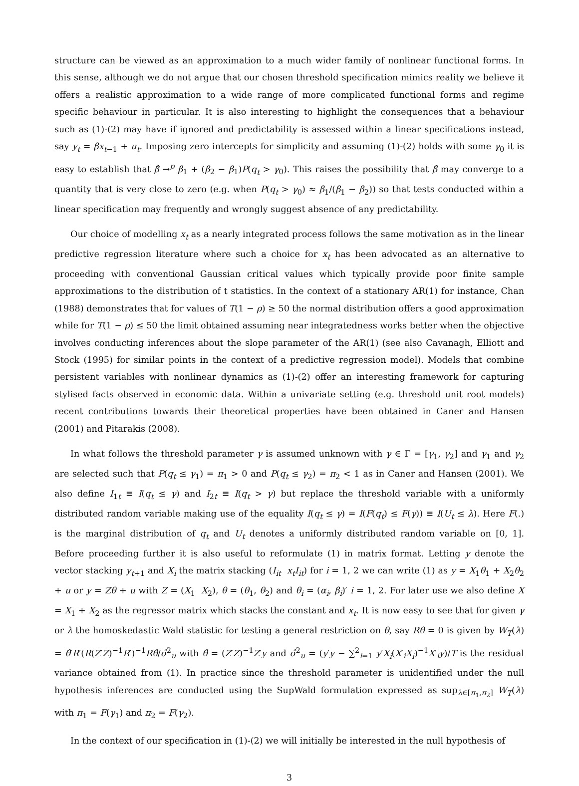structure can be viewed as an approximation to a much wider family of nonlinear functional forms. In this sense, although we do not argue that our chosen threshold specification mimics reality we believe it offers a realistic approximation to a wide range of more complicated functional forms and regime specific behaviour in particular. It is also interesting to highlight the consequences that a behaviour such as (1)-(2) may have if ignored and predictability is assessed within a linear specifications instead, say y<sub>t</sub> = βx<sub>t−1</sub> + u<sub>t</sub>. Imposing zero intercepts for simplicity and assuming (1)-(2) holds with some γ<sub>0</sub> it is easy to establish that β̂ →<sup>p</sup> β<sub>1</sub> + (β<sub>2</sub> − β<sub>1</sub>)P(q<sub>t</sub> > γ<sub>0</sub>). This raises the possibility that β̂ may converge to a quantity that is very close to zero (e.g. when P(q<sub>t</sub> > γ<sub>0</sub>) ≈ β<sub>1</sub>/(β<sub>1</sub> − β<sub>2</sub>)) so that tests conducted within a linear specification may frequently and wrongly suggest absence of any predictability.
Our choice of modelling x<sub>t</sub> as a nearly integrated process follows the same motivation as in the linear predictive regression literature where such a choice for x<sub>t</sub> has been advocated as an alternative to proceeding with conventional Gaussian critical values which typically provide poor finite sample approximations to the distribution of t statistics. In the context of a stationary AR(1) for instance, Chan (1988) demonstrates that for values of T(1 − ρ) ≥ 50 the normal distribution offers a good approximation while for T(1 − ρ) ≤ 50 the limit obtained assuming near integratedness works better when the objective involves conducting inferences about the slope parameter of the AR(1) (see also Cavanagh, Elliott and Stock (1995) for similar points in the context of a predictive regression model). Models that combine persistent variables with nonlinear dynamics as (1)-(2) offer an interesting framework for capturing stylised facts observed in economic data. Within a univariate setting (e.g. threshold unit root models) recent contributions towards their theoretical properties have been obtained in Caner and Hansen (2001) and Pitarakis (2008).
In what follows the threshold parameter γ is assumed unknown with γ ∈ Γ = [γ<sub>1</sub>, γ<sub>2</sub>] and γ<sub>1</sub> and γ<sub>2</sub> are selected such that P(q<sub>t</sub> ≤ γ<sub>1</sub>) = π<sub>1</sub> > 0 and P(q<sub>t</sub> ≤ γ<sub>2</sub>) = π<sub>2</sub> < 1 as in Caner and Hansen (2001). We also define I<sub>1t</sub> ≡ I(q<sub>t</sub> ≤ γ) and I<sub>2t</sub> ≡ I(q<sub>t</sub> > γ) but replace the threshold variable with a uniformly distributed random variable making use of the equality I(q<sub>t</sub> ≤ γ) = I(F(q<sub>t</sub>) ≤ F(γ)) ≡ I(U<sub>t</sub> ≤ λ). Here F(.) is the marginal distribution of q<sub>t</sub> and U<sub>t</sub> denotes a uniformly distributed random variable on [0, 1]. Before proceeding further it is also useful to reformulate (1) in matrix format. Letting y denote the vector stacking y<sub>t+1</sub> and X<sub>i</sub> the matrix stacking (I<sub>it</sub> x<sub>t</sub>I<sub>it</sub>) for i = 1, 2 we can write (1) as y = X<sub>1</sub>θ<sub>1</sub> + X<sub>2</sub>θ<sub>2</sub> + u or y = Zθ + u with Z = (X<sub>1</sub> X<sub>2</sub>), θ = (θ<sub>1</sub>, θ<sub>2</sub>) and θ<sub>i</sub> = (α<sub>i</sub>, β<sub>i</sub>)′ i = 1, 2. For later use we also define X = X<sub>1</sub> + X<sub>2</sub> as the regressor matrix which stacks the constant and x<sub>t</sub>. It is now easy to see that for given γ or λ the homoskedastic Wald statistic for testing a general restriction on θ, say Rθ = 0 is given by W<sub>T</sub>(λ) = θ̂′R′(R(Z′Z)<sup>−1</sup>R′)<sup>−1</sup>Rθ̂/σ̂<sup>2</sup><sub>u</sub> with θ̂ = (Z′Z)<sup>−1</sup>Z′y and σ̂<sup>2</sup><sub>u</sub> = (y′y − ∑<sup>2</sup><sub>i=1</sub> y′X<sub>i</sub>(X′<sub>i</sub>X<sub>i</sub>)<sup>−1</sup>X′<sub>i</sub>y)/T is the residual variance obtained from (1). In practice since the threshold parameter is unidentified under the null hypothesis inferences are conducted using the SupWald formulation expressed as sup<sub>λ∈[π<sub>1</sub>,π<sub>2</sub>]</sub> W<sub>T</sub>(λ) with π<sub>1</sub> = F(γ<sub>1</sub>) and π<sub>2</sub> = F(γ<sub>2</sub>).
In the context of our specification in (1)-(2) we will initially be interested in the null hypothesis of
3